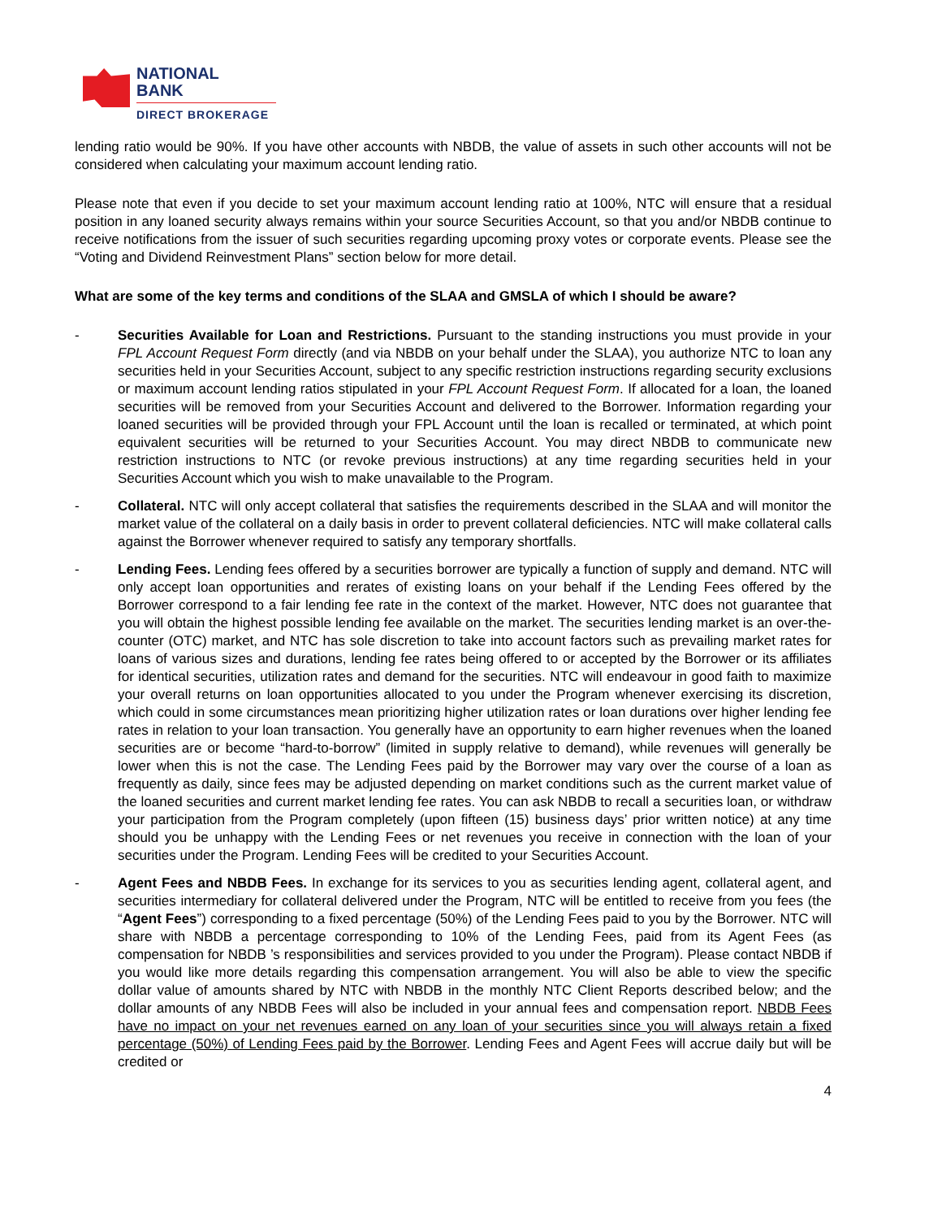NATIONAL
BANK
DIRECT BROKERAGE
lending ratio would be 90%. If you have other accounts with NBDB, the value of assets in such other accounts will not be considered when calculating your maximum account lending ratio.
Please note that even if you decide to set your maximum account lending ratio at 100%, NTC will ensure that a residual position in any loaned security always remains within your source Securities Account, so that you and/or NBDB continue to receive notifications from the issuer of such securities regarding upcoming proxy votes or corporate events. Please see the “Voting and Dividend Reinvestment Plans” section below for more detail.
What are some of the key terms and conditions of the SLAA and GMSLA of which I should be aware?
- Securities Available for Loan and Restrictions. Pursuant to the standing instructions you must provide in your FPL Account Request Form directly (and via NBDB on your behalf under the SLAA), you authorize NTC to loan any securities held in your Securities Account, subject to any specific restriction instructions regarding security exclusions or maximum account lending ratios stipulated in your FPL Account Request Form. If allocated for a loan, the loaned securities will be removed from your Securities Account and delivered to the Borrower. Information regarding your loaned securities will be provided through your FPL Account until the loan is recalled or terminated, at which point equivalent securities will be returned to your Securities Account. You may direct NBDB to communicate new restriction instructions to NTC (or revoke previous instructions) at any time regarding securities held in your Securities Account which you wish to make unavailable to the Program.
- Collateral. NTC will only accept collateral that satisfies the requirements described in the SLAA and will monitor the market value of the collateral on a daily basis in order to prevent collateral deficiencies. NTC will make collateral calls against the Borrower whenever required to satisfy any temporary shortfalls.
- Lending Fees. Lending fees offered by a securities borrower are typically a function of supply and demand. NTC will only accept loan opportunities and rerates of existing loans on your behalf if the Lending Fees offered by the Borrower correspond to a fair lending fee rate in the context of the market. However, NTC does not guarantee that you will obtain the highest possible lending fee available on the market. The securities lending market is an over-the-counter (OTC) market, and NTC has sole discretion to take into account factors such as prevailing market rates for loans of various sizes and durations, lending fee rates being offered to or accepted by the Borrower or its affiliates for identical securities, utilization rates and demand for the securities. NTC will endeavour in good faith to maximize your overall returns on loan opportunities allocated to you under the Program whenever exercising its discretion, which could in some circumstances mean prioritizing higher utilization rates or loan durations over higher lending fee rates in relation to your loan transaction. You generally have an opportunity to earn higher revenues when the loaned securities are or become “hard-to-borrow” (limited in supply relative to demand), while revenues will generally be lower when this is not the case. The Lending Fees paid by the Borrower may vary over the course of a loan as frequently as daily, since fees may be adjusted depending on market conditions such as the current market value of the loaned securities and current market lending fee rates. You can ask NBDB to recall a securities loan, or withdraw your participation from the Program completely (upon fifteen (15) business days’ prior written notice) at any time should you be unhappy with the Lending Fees or net revenues you receive in connection with the loan of your securities under the Program. Lending Fees will be credited to your Securities Account.
- Agent Fees and NBDB Fees. In exchange for its services to you as securities lending agent, collateral agent, and securities intermediary for collateral delivered under the Program, NTC will be entitled to receive from you fees (the “Agent Fees”) corresponding to a fixed percentage (50%) of the Lending Fees paid to you by the Borrower. NTC will share with NBDB a percentage corresponding to 10% of the Lending Fees, paid from its Agent Fees (as compensation for NBDB ’s responsibilities and services provided to you under the Program). Please contact NBDB if you would like more details regarding this compensation arrangement. You will also be able to view the specific dollar value of amounts shared by NTC with NBDB in the monthly NTC Client Reports described below; and the dollar amounts of any NBDB Fees will also be included in your annual fees and compensation report. NBDB Fees have no impact on your net revenues earned on any loan of your securities since you will always retain a fixed percentage (50%) of Lending Fees paid by the Borrower. Lending Fees and Agent Fees will accrue daily but will be credited or
4